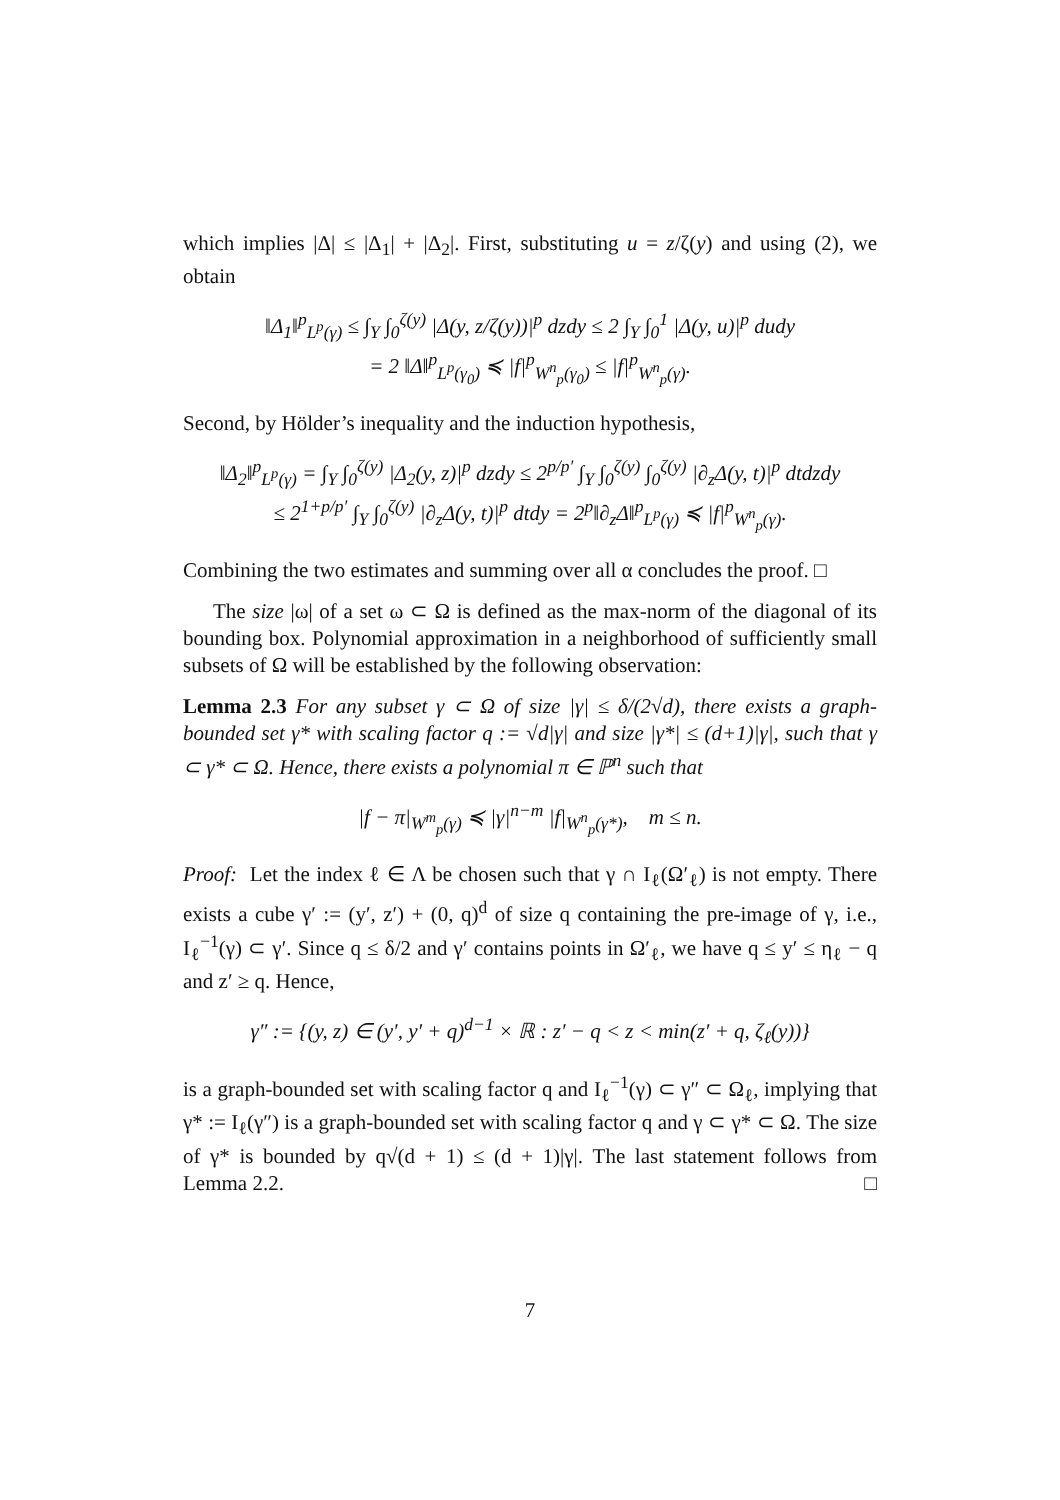which implies |Δ| ≤ |Δ<sub>1</sub>| + |Δ<sub>2</sub>|. First, substituting u = z/ζ(y) and using (2), we obtain
‖Δ<sub>1</sub>‖<sup>p</sup><sub>L<sup>p</sup>(γ)</sub> ≤ ∫<sub>Y</sub> ∫<sub>0</sub><sup>ζ(y)</sup> |Δ(y, z/ζ(y))|<sup>p</sup> dzdy ≤ 2 ∫<sub>Y</sub> ∫<sub>0</sub><sup>1</sup> |Δ(y, u)|<sup>p</sup> dudy
= 2 ‖Δ‖<sup>p</sup><sub>L<sup>p</sup>(γ<sub>0</sub>)</sub> ≼ |f|<sup>p</sup><sub>W<sup>n</sup><sub>p</sub>(γ<sub>0</sub>)</sub> ≤ |f|<sup>p</sup><sub>W<sup>n</sup><sub>p</sub>(γ)</sub>.
Second, by Hölder’s inequality and the induction hypothesis,
‖Δ<sub>2</sub>‖<sup>p</sup><sub>L<sup>p</sup>(γ)</sub> = ∫<sub>Y</sub> ∫<sub>0</sub><sup>ζ(y)</sup> |Δ<sub>2</sub>(y, z)|<sup>p</sup> dzdy ≤ 2<sup>p/p′</sup> ∫<sub>Y</sub> ∫<sub>0</sub><sup>ζ(y)</sup> ∫<sub>0</sub><sup>ζ(y)</sup> |∂<sub>z</sub>Δ(y, t)|<sup>p</sup> dtdzdy
≤ 2<sup>1+p/p′</sup> ∫<sub>Y</sub> ∫<sub>0</sub><sup>ζ(y)</sup> |∂<sub>z</sub>Δ(y, t)|<sup>p</sup> dtdy = 2<sup>p</sup>‖∂<sub>z</sub>Δ‖<sup>p</sup><sub>L<sup>p</sup>(γ)</sub> ≼ |f|<sup>p</sup><sub>W<sup>n</sup><sub>p</sub>(γ)</sub>.
Combining the two estimates and summing over all α concludes the proof. □
The size |ω| of a set ω ⊂ Ω is defined as the max-norm of the diagonal of its bounding box. Polynomial approximation in a neighborhood of sufficiently small subsets of Ω will be established by the following observation:
Lemma 2.3 For any subset γ ⊂ Ω of size |γ| ≤ δ/(2√d), there exists a graph-bounded set γ* with scaling factor q := √d|γ| and size |γ*| ≤ (d+1)|γ|, such that γ ⊂ γ* ⊂ Ω. Hence, there exists a polynomial π ∈ ℙ<sup>n</sup> such that
|f − π|<sub>W<sup>m</sup><sub>p</sub>(γ)</sub> ≼ |γ|<sup>n−m</sup> |f|<sub>W<sup>n</sup><sub>p</sub>(γ*)</sub>, m ≤ n.
Proof: Let the index ℓ ∈ Λ be chosen such that γ ∩ I<sub>ℓ</sub>(Ω′<sub>ℓ</sub>) is not empty. There exists a cube γ′ := (y′, z′) + (0, q)<sup>d</sup> of size q containing the pre-image of γ, i.e., I<sub>ℓ</sub><sup>−1</sup>(γ) ⊂ γ′. Since q ≤ δ/2 and γ′ contains points in Ω′<sub>ℓ</sub>, we have q ≤ y′ ≤ η<sub>ℓ</sub> − q and z′ ≥ q. Hence,
γ″ := {(y, z) ∈ (y′, y′ + q)<sup>d−1</sup> × ℝ : z′ − q < z < min(z′ + q, ζ<sub>ℓ</sub>(y))}
is a graph-bounded set with scaling factor q and I<sub>ℓ</sub><sup>−1</sup>(γ) ⊂ γ″ ⊂ Ω<sub>ℓ</sub>, implying that γ* := I<sub>ℓ</sub>(γ″) is a graph-bounded set with scaling factor q and γ ⊂ γ* ⊂ Ω. The size of γ* is bounded by q√(d + 1) ≤ (d + 1)|γ|. The last statement follows from Lemma 2.2. □
7